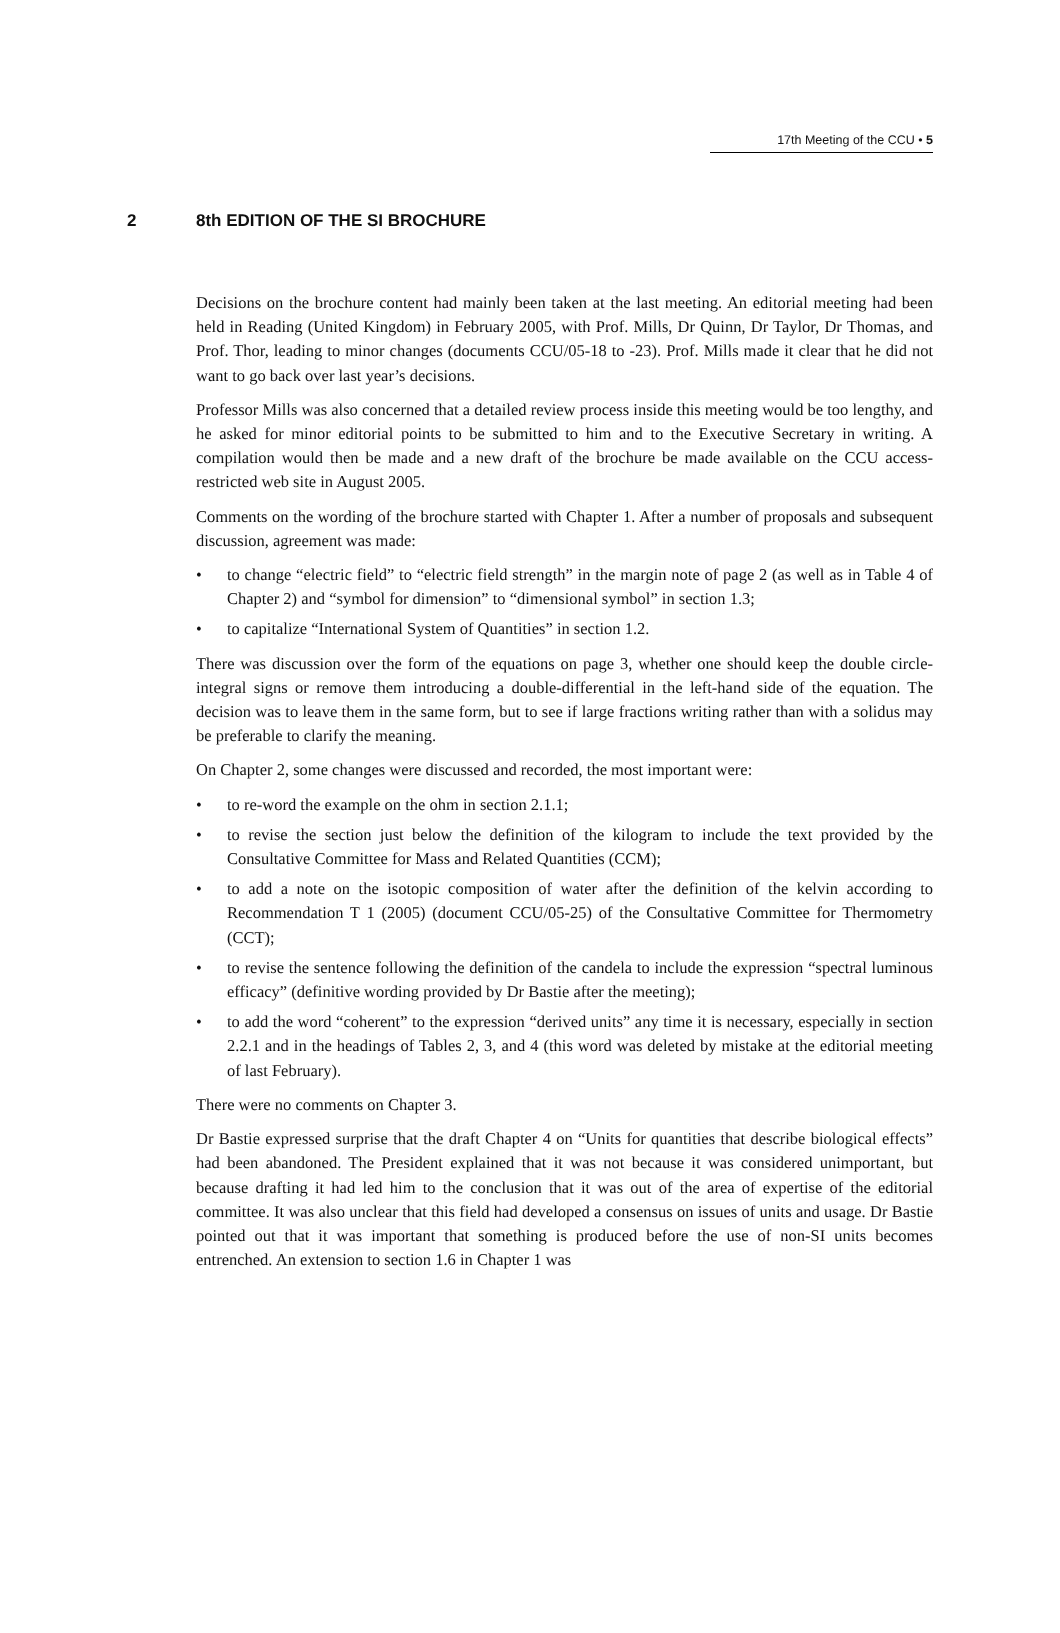17th Meeting of the CCU • 5
2 8th EDITION OF THE SI BROCHURE
Decisions on the brochure content had mainly been taken at the last meeting. An editorial meeting had been held in Reading (United Kingdom) in February 2005, with Prof. Mills, Dr Quinn, Dr Taylor, Dr Thomas, and Prof. Thor, leading to minor changes (documents CCU/05-18 to -23). Prof. Mills made it clear that he did not want to go back over last year’s decisions.
Professor Mills was also concerned that a detailed review process inside this meeting would be too lengthy, and he asked for minor editorial points to be submitted to him and to the Executive Secretary in writing. A compilation would then be made and a new draft of the brochure be made available on the CCU access-restricted web site in August 2005.
Comments on the wording of the brochure started with Chapter 1. After a number of proposals and subsequent discussion, agreement was made:
• to change “electric field” to “electric field strength” in the margin note of page 2 (as well as in Table 4 of Chapter 2) and “symbol for dimension” to “dimensional symbol” in section 1.3;
• to capitalize “International System of Quantities” in section 1.2.
There was discussion over the form of the equations on page 3, whether one should keep the double circle-integral signs or remove them introducing a double-differential in the left-hand side of the equation. The decision was to leave them in the same form, but to see if large fractions writing rather than with a solidus may be preferable to clarify the meaning.
On Chapter 2, some changes were discussed and recorded, the most important were:
• to re-word the example on the ohm in section 2.1.1;
• to revise the section just below the definition of the kilogram to include the text provided by the Consultative Committee for Mass and Related Quantities (CCM);
• to add a note on the isotopic composition of water after the definition of the kelvin according to Recommendation T 1 (2005) (document CCU/05-25) of the Consultative Committee for Thermometry (CCT);
• to revise the sentence following the definition of the candela to include the expression “spectral luminous efficacy” (definitive wording provided by Dr Bastie after the meeting);
• to add the word “coherent” to the expression “derived units” any time it is necessary, especially in section 2.2.1 and in the headings of Tables 2, 3, and 4 (this word was deleted by mistake at the editorial meeting of last February).
There were no comments on Chapter 3.
Dr Bastie expressed surprise that the draft Chapter 4 on “Units for quantities that describe biological effects” had been abandoned. The President explained that it was not because it was considered unimportant, but because drafting it had led him to the conclusion that it was out of the area of expertise of the editorial committee. It was also unclear that this field had developed a consensus on issues of units and usage. Dr Bastie pointed out that it was important that something is produced before the use of non-SI units becomes entrenched. An extension to section 1.6 in Chapter 1 was